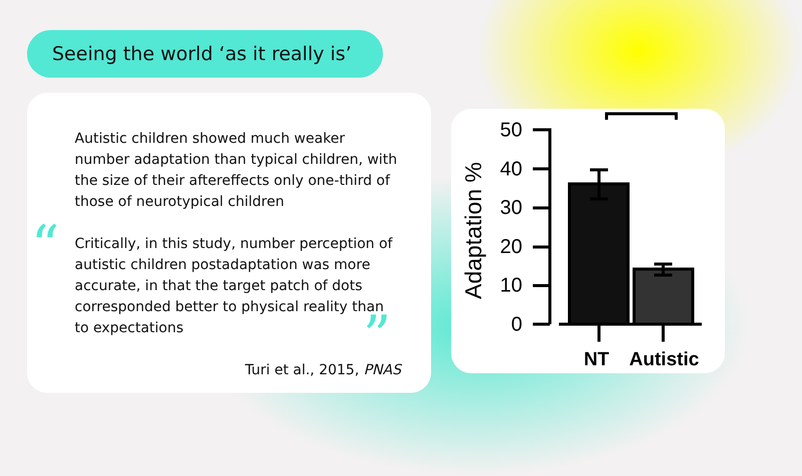Seeing the world ‘as it really is’
Autistic children showed much weaker number adaptation than typical children, with the size of their aftereffects only one-third of those of neurotypical children
Critically, in this study, number perception of autistic children postadaptation was more accurate, in that the target patch of dots corresponded better to physical reality than to expectations
Turi et al., 2015, PNAS
“
”
Adaptation %
50
40
30
20
10
0
NT
Autistic